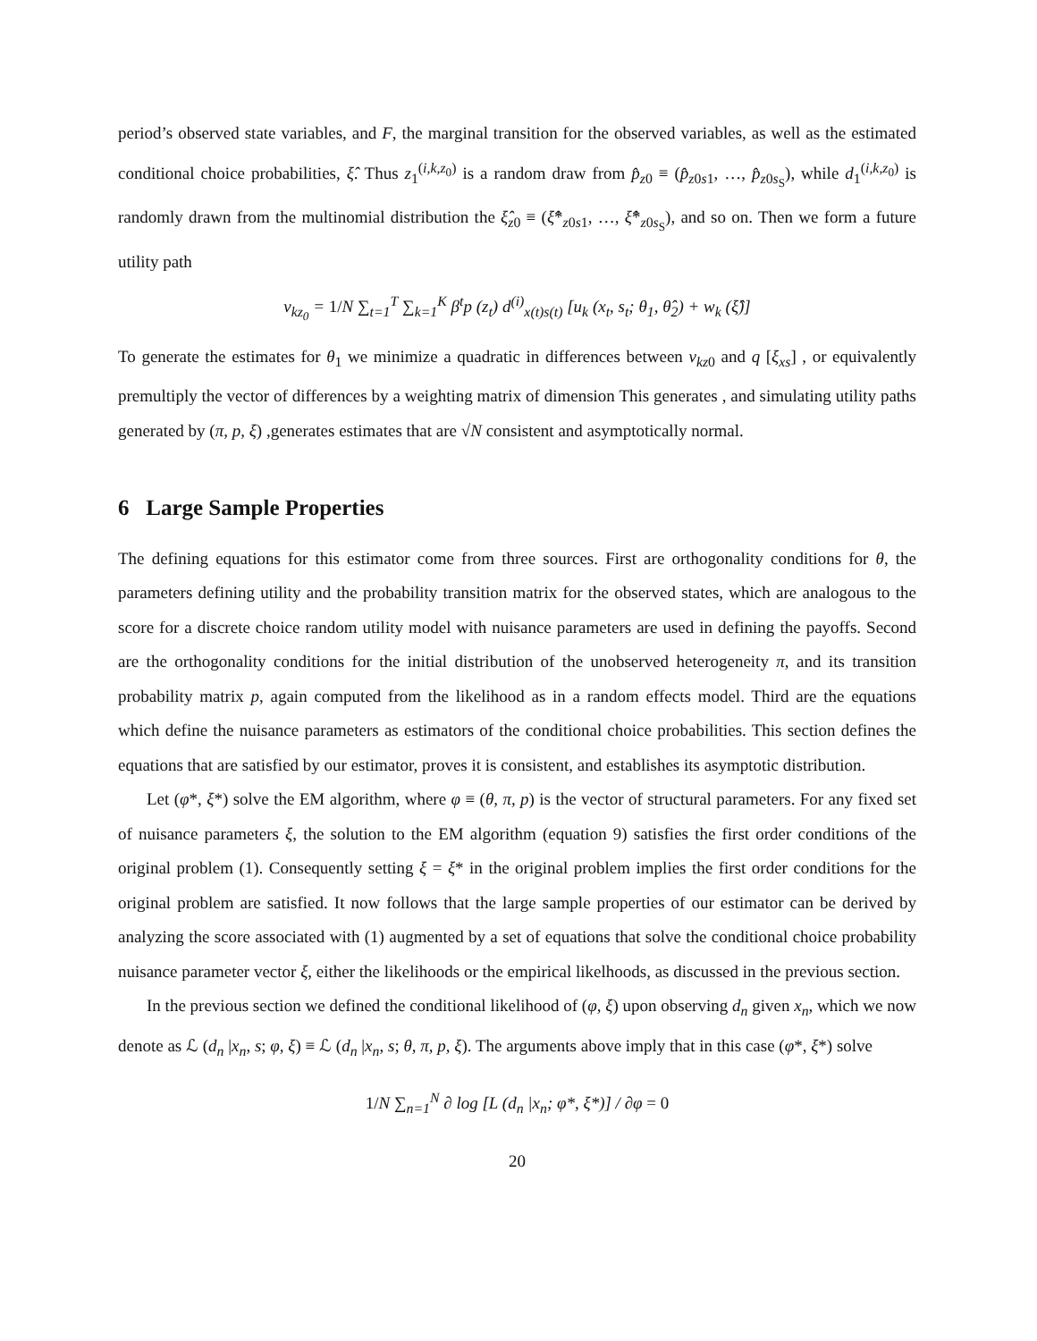period’s observed state variables, and F, the marginal transition for the observed variables, as well as the estimated conditional choice probabilities, ξ̂. Thus z<sub>1</sub><sup>(i,k,z<sub>0</sub>)</sup> is a random draw from p̂<sub>z0</sub> ≡ (p̂<sub>z0s1</sub>, …, p̂<sub>z0s<sub>S</sub></sub>), while d<sub>1</sub><sup>(i,k,z<sub>0</sub>)</sup> is randomly drawn from the multinomial distribution the ξ̂<sub>z0</sub> ≡ (ξ̂*<sub>z0s1</sub>, …, ξ̂*<sub>z0s<sub>S</sub></sub>), and so on. Then we form a future utility path
v<sub>kz<sub>0</sub></sub> = 1/N ∑<sub>t=1</sub><sup>T</sup> ∑<sub>k=1</sub><sup>K</sup> β<sup>t</sup>p (z<sub>t</sub>) d<sup>(i)</sup><sub>x(t)s(t)</sub> [u<sub>k</sub> (x<sub>t</sub>, s<sub>t</sub>; θ<sub>1</sub>, θ̂<sub>2</sub>) + w<sub>k</sub> (ξ̂)]
To generate the estimates for θ<sub>1</sub> we minimize a quadratic in differences between v<sub>kz0</sub> and q [ξ<sub>xs</sub>] , or equivalently premultiply the vector of differences by a weighting matrix of dimension This generates , and simulating utility paths generated by (π, p, ξ) ,generates estimates that are √N consistent and asymptotically normal.
6 Large Sample Properties
The defining equations for this estimator come from three sources. First are orthogonality conditions for θ, the parameters defining utility and the probability transition matrix for the observed states, which are analogous to the score for a discrete choice random utility model with nuisance parameters are used in defining the payoffs. Second are the orthogonality conditions for the initial distribution of the unobserved heterogeneity π, and its transition probability matrix p, again computed from the likelihood as in a random effects model. Third are the equations which define the nuisance parameters as estimators of the conditional choice probabilities. This section defines the equations that are satisfied by our estimator, proves it is consistent, and establishes its asymptotic distribution.
Let (φ*, ξ*) solve the EM algorithm, where φ ≡ (θ, π, p) is the vector of structural parameters. For any fixed set of nuisance parameters ξ, the solution to the EM algorithm (equation 9) satisfies the first order conditions of the original problem (1). Consequently setting ξ = ξ* in the original problem implies the first order conditions for the original problem are satisfied. It now follows that the large sample properties of our estimator can be derived by analyzing the score associated with (1) augmented by a set of equations that solve the conditional choice probability nuisance parameter vector ξ, either the likelihoods or the empirical likelhoods, as discussed in the previous section.
In the previous section we defined the conditional likelihood of (φ, ξ) upon observing d<sub>n</sub> given x<sub>n</sub>, which we now denote as ℒ (d<sub>n</sub> |x<sub>n</sub>, s; φ, ξ) ≡ ℒ (d<sub>n</sub> |x<sub>n</sub>, s; θ, π, p, ξ). The arguments above imply that in this case (φ*, ξ*) solve
1/N ∑<sub>n=1</sub><sup>N</sup> ∂ log [L (d<sub>n</sub> |x<sub>n</sub>; φ*, ξ*)] / ∂φ = 0
20